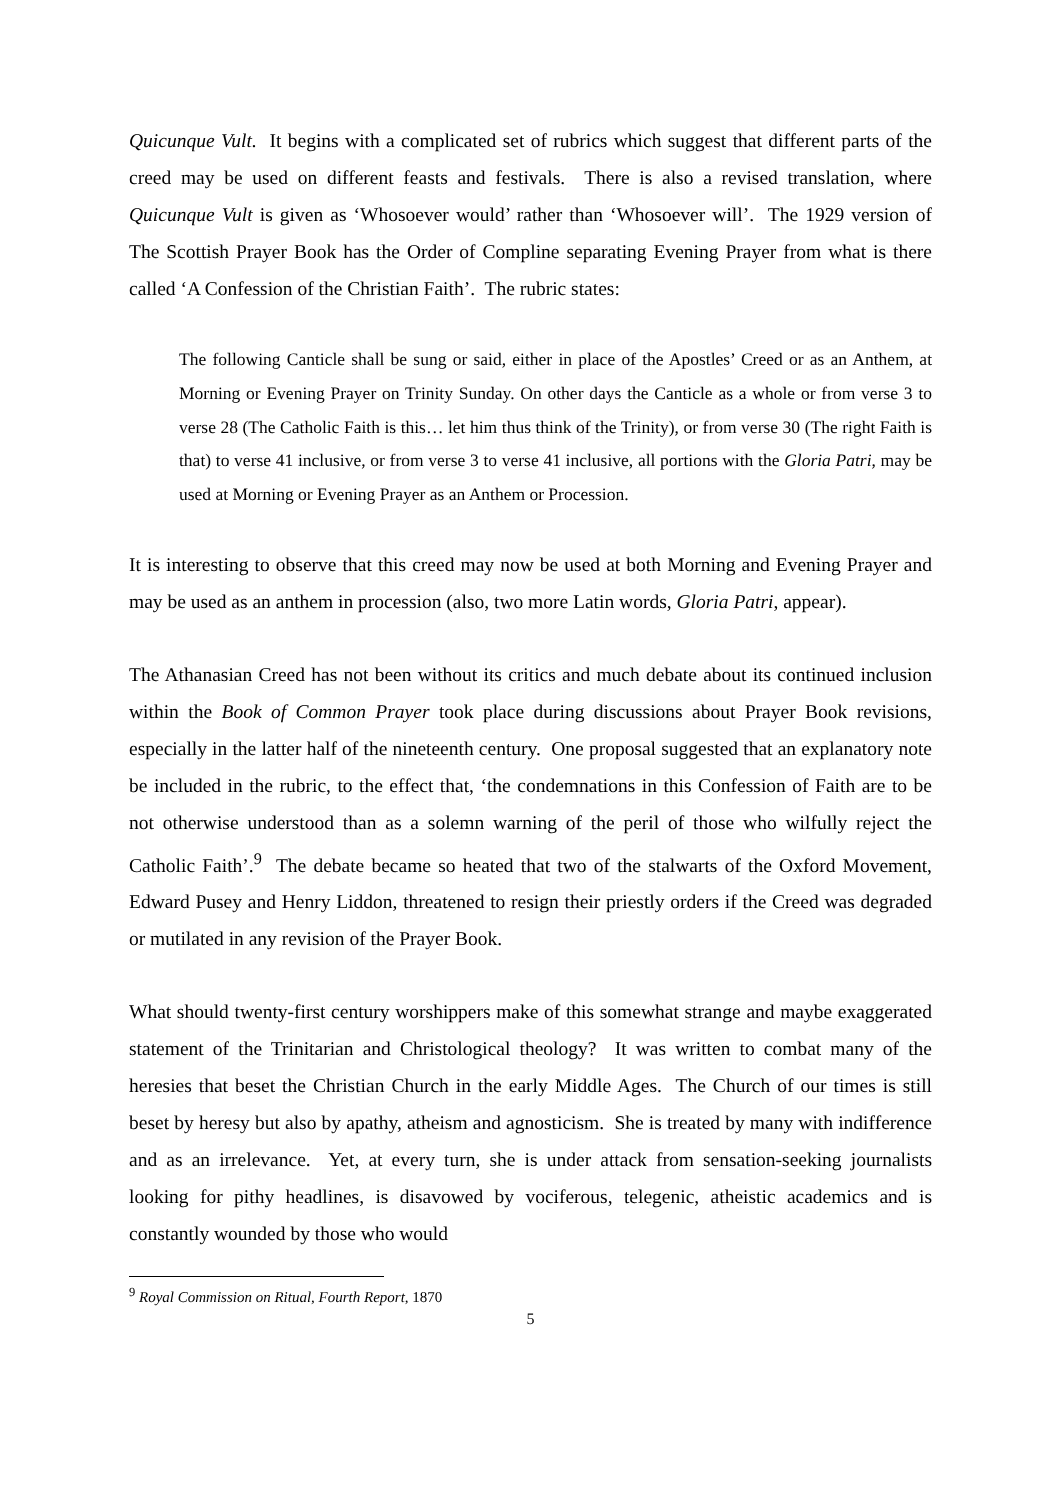Quicunque Vult. It begins with a complicated set of rubrics which suggest that different parts of the creed may be used on different feasts and festivals. There is also a revised translation, where Quicunque Vult is given as ‘Whosoever would’ rather than ‘Whosoever will’. The 1929 version of The Scottish Prayer Book has the Order of Compline separating Evening Prayer from what is there called ‘A Confession of the Christian Faith’. The rubric states:
The following Canticle shall be sung or said, either in place of the Apostles’ Creed or as an Anthem, at Morning or Evening Prayer on Trinity Sunday. On other days the Canticle as a whole or from verse 3 to verse 28 (The Catholic Faith is this… let him thus think of the Trinity), or from verse 30 (The right Faith is that) to verse 41 inclusive, or from verse 3 to verse 41 inclusive, all portions with the Gloria Patri, may be used at Morning or Evening Prayer as an Anthem or Procession.
It is interesting to observe that this creed may now be used at both Morning and Evening Prayer and may be used as an anthem in procession (also, two more Latin words, Gloria Patri, appear).
The Athanasian Creed has not been without its critics and much debate about its continued inclusion within the Book of Common Prayer took place during discussions about Prayer Book revisions, especially in the latter half of the nineteenth century. One proposal suggested that an explanatory note be included in the rubric, to the effect that, ‘the condemnations in this Confession of Faith are to be not otherwise understood than as a solemn warning of the peril of those who wilfully reject the Catholic Faith’.<sup>9</sup> The debate became so heated that two of the stalwarts of the Oxford Movement, Edward Pusey and Henry Liddon, threatened to resign their priestly orders if the Creed was degraded or mutilated in any revision of the Prayer Book.
What should twenty-first century worshippers make of this somewhat strange and maybe exaggerated statement of the Trinitarian and Christological theology? It was written to combat many of the heresies that beset the Christian Church in the early Middle Ages. The Church of our times is still beset by heresy but also by apathy, atheism and agnosticism. She is treated by many with indifference and as an irrelevance. Yet, at every turn, she is under attack from sensation-seeking journalists looking for pithy headlines, is disavowed by vociferous, telegenic, atheistic academics and is constantly wounded by those who would
<sup>9</sup> Royal Commission on Ritual, Fourth Report, 1870
5